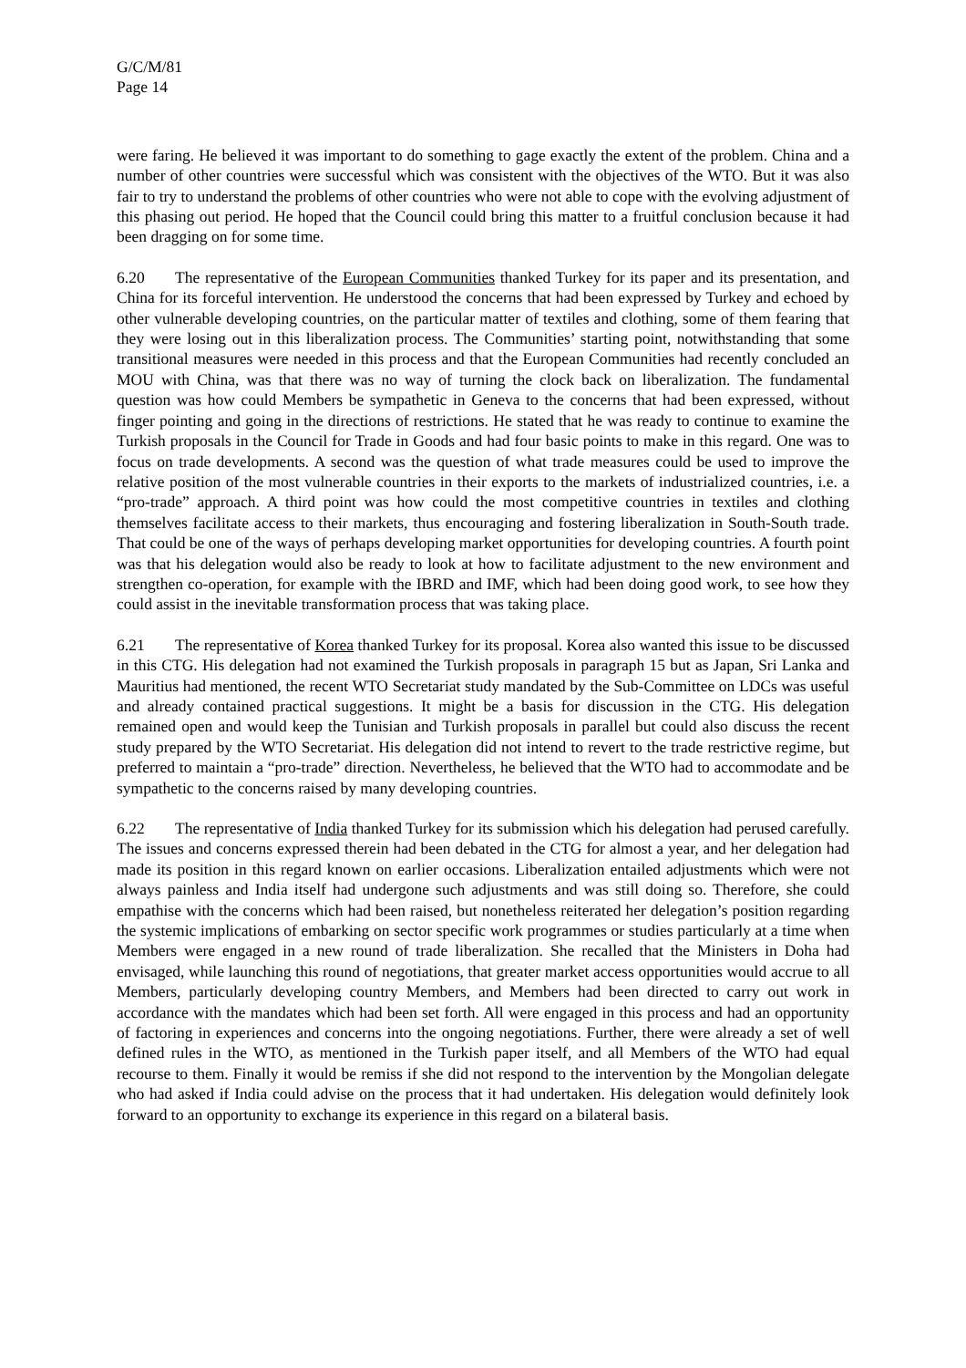G/C/M/81
Page 14
were faring. He believed it was important to do something to gage exactly the extent of the problem. China and a number of other countries were successful which was consistent with the objectives of the WTO. But it was also fair to try to understand the problems of other countries who were not able to cope with the evolving adjustment of this phasing out period. He hoped that the Council could bring this matter to a fruitful conclusion because it had been dragging on for some time.
6.20 The representative of the European Communities thanked Turkey for its paper and its presentation, and China for its forceful intervention. He understood the concerns that had been expressed by Turkey and echoed by other vulnerable developing countries, on the particular matter of textiles and clothing, some of them fearing that they were losing out in this liberalization process. The Communities’ starting point, notwithstanding that some transitional measures were needed in this process and that the European Communities had recently concluded an MOU with China, was that there was no way of turning the clock back on liberalization. The fundamental question was how could Members be sympathetic in Geneva to the concerns that had been expressed, without finger pointing and going in the directions of restrictions. He stated that he was ready to continue to examine the Turkish proposals in the Council for Trade in Goods and had four basic points to make in this regard. One was to focus on trade developments. A second was the question of what trade measures could be used to improve the relative position of the most vulnerable countries in their exports to the markets of industrialized countries, i.e. a “pro-trade” approach. A third point was how could the most competitive countries in textiles and clothing themselves facilitate access to their markets, thus encouraging and fostering liberalization in South-South trade. That could be one of the ways of perhaps developing market opportunities for developing countries. A fourth point was that his delegation would also be ready to look at how to facilitate adjustment to the new environment and strengthen co-operation, for example with the IBRD and IMF, which had been doing good work, to see how they could assist in the inevitable transformation process that was taking place.
6.21 The representative of Korea thanked Turkey for its proposal. Korea also wanted this issue to be discussed in this CTG. His delegation had not examined the Turkish proposals in paragraph 15 but as Japan, Sri Lanka and Mauritius had mentioned, the recent WTO Secretariat study mandated by the Sub-Committee on LDCs was useful and already contained practical suggestions. It might be a basis for discussion in the CTG. His delegation remained open and would keep the Tunisian and Turkish proposals in parallel but could also discuss the recent study prepared by the WTO Secretariat. His delegation did not intend to revert to the trade restrictive regime, but preferred to maintain a “pro-trade” direction. Nevertheless, he believed that the WTO had to accommodate and be sympathetic to the concerns raised by many developing countries.
6.22 The representative of India thanked Turkey for its submission which his delegation had perused carefully. The issues and concerns expressed therein had been debated in the CTG for almost a year, and her delegation had made its position in this regard known on earlier occasions. Liberalization entailed adjustments which were not always painless and India itself had undergone such adjustments and was still doing so. Therefore, she could empathise with the concerns which had been raised, but nonetheless reiterated her delegation’s position regarding the systemic implications of embarking on sector specific work programmes or studies particularly at a time when Members were engaged in a new round of trade liberalization. She recalled that the Ministers in Doha had envisaged, while launching this round of negotiations, that greater market access opportunities would accrue to all Members, particularly developing country Members, and Members had been directed to carry out work in accordance with the mandates which had been set forth. All were engaged in this process and had an opportunity of factoring in experiences and concerns into the ongoing negotiations. Further, there were already a set of well defined rules in the WTO, as mentioned in the Turkish paper itself, and all Members of the WTO had equal recourse to them. Finally it would be remiss if she did not respond to the intervention by the Mongolian delegate who had asked if India could advise on the process that it had undertaken. His delegation would definitely look forward to an opportunity to exchange its experience in this regard on a bilateral basis.